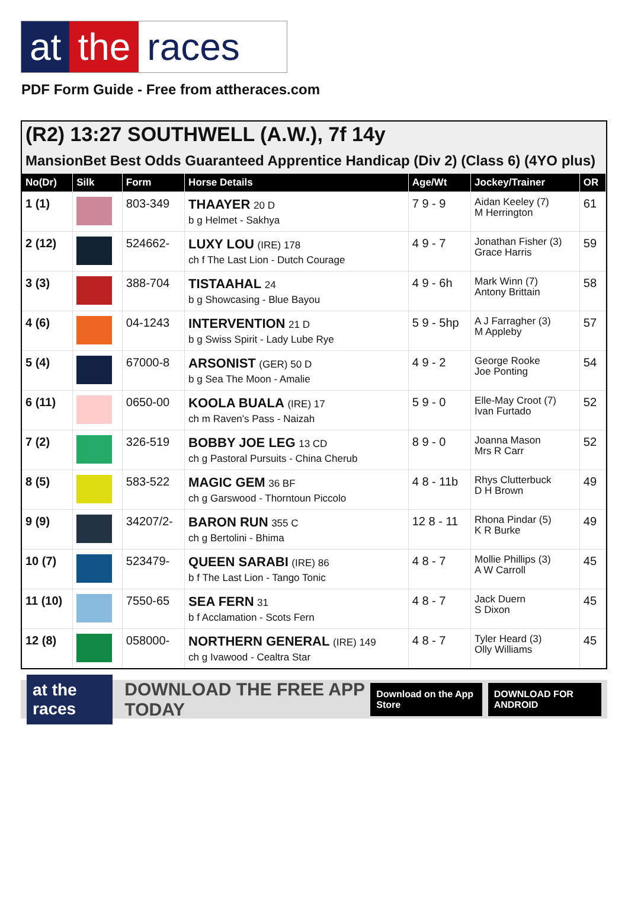at the races
PDF Form Guide - Free from attheraces.com
(R2) 13:27 SOUTHWELL (A.W.), 7f 14y
MansionBet Best Odds Guaranteed Apprentice Handicap (Div 2) (Class 6) (4YO plus)
| No(Dr) | Silk | Form | Horse Details | Age/Wt | Jockey/Trainer | OR |
| --- | --- | --- | --- | --- | --- | --- |
| 1 (1) | | 803-349 | THAAYER 20 D b g Helmet - Sakhya | 7 9 - 9 | Aidan Keeley (7) M Herrington | 61 |
| 2 (12) | | 524662- | LUXY LOU (IRE) 178 ch f The Last Lion - Dutch Courage | 4 9 - 7 | Jonathan Fisher (3) Grace Harris | 59 |
| 3 (3) | | 388-704 | TISTAAHAL 24 b g Showcasing - Blue Bayou | 4 9 - 6h | Mark Winn (7) Antony Brittain | 58 |
| 4 (6) | | 04-1243 | INTERVENTION 21 D b g Swiss Spirit - Lady Lube Rye | 5 9 - 5hp | A J Farragher (3) M Appleby | 57 |
| 5 (4) | | 67000-8 | ARSONIST (GER) 50 D b g Sea The Moon - Amalie | 4 9 - 2 | George Rooke Joe Ponting | 54 |
| 6 (11) | | 0650-00 | KOOLA BUALA (IRE) 17 ch m Raven's Pass - Naizah | 5 9 - 0 | Elle-May Croot (7) Ivan Furtado | 52 |
| 7 (2) | | 326-519 | BOBBY JOE LEG 13 CD ch g Pastoral Pursuits - China Cherub | 8 9 - 0 | Joanna Mason Mrs R Carr | 52 |
| 8 (5) | | 583-522 | MAGIC GEM 36 BF ch g Garswood - Thorntoun Piccolo | 4 8 - 11b | Rhys Clutterbuck D H Brown | 49 |
| 9 (9) | | 34207/2- | BARON RUN 355 C ch g Bertolini - Bhima | 12 8 - 11 | Rhona Pindar (5) K R Burke | 49 |
| 10 (7) | | 523479- | QUEEN SARABI (IRE) 86 b f The Last Lion - Tango Tonic | 4 8 - 7 | Mollie Phillips (3) A W Carroll | 45 |
| 11 (10) | | 7550-65 | SEA FERN 31 b f Acclamation - Scots Fern | 4 8 - 7 | Jack Duern S Dixon | 45 |
| 12 (8) | | 058000- | NORTHERN GENERAL (IRE) 149 ch g Ivawood - Cealtra Star | 4 8 - 7 | Tyler Heard (3) Olly Williams | 45 |
at the races DOWNLOAD THE FREE APP TODAY Download on the App Store DOWNLOAD FOR ANDROID